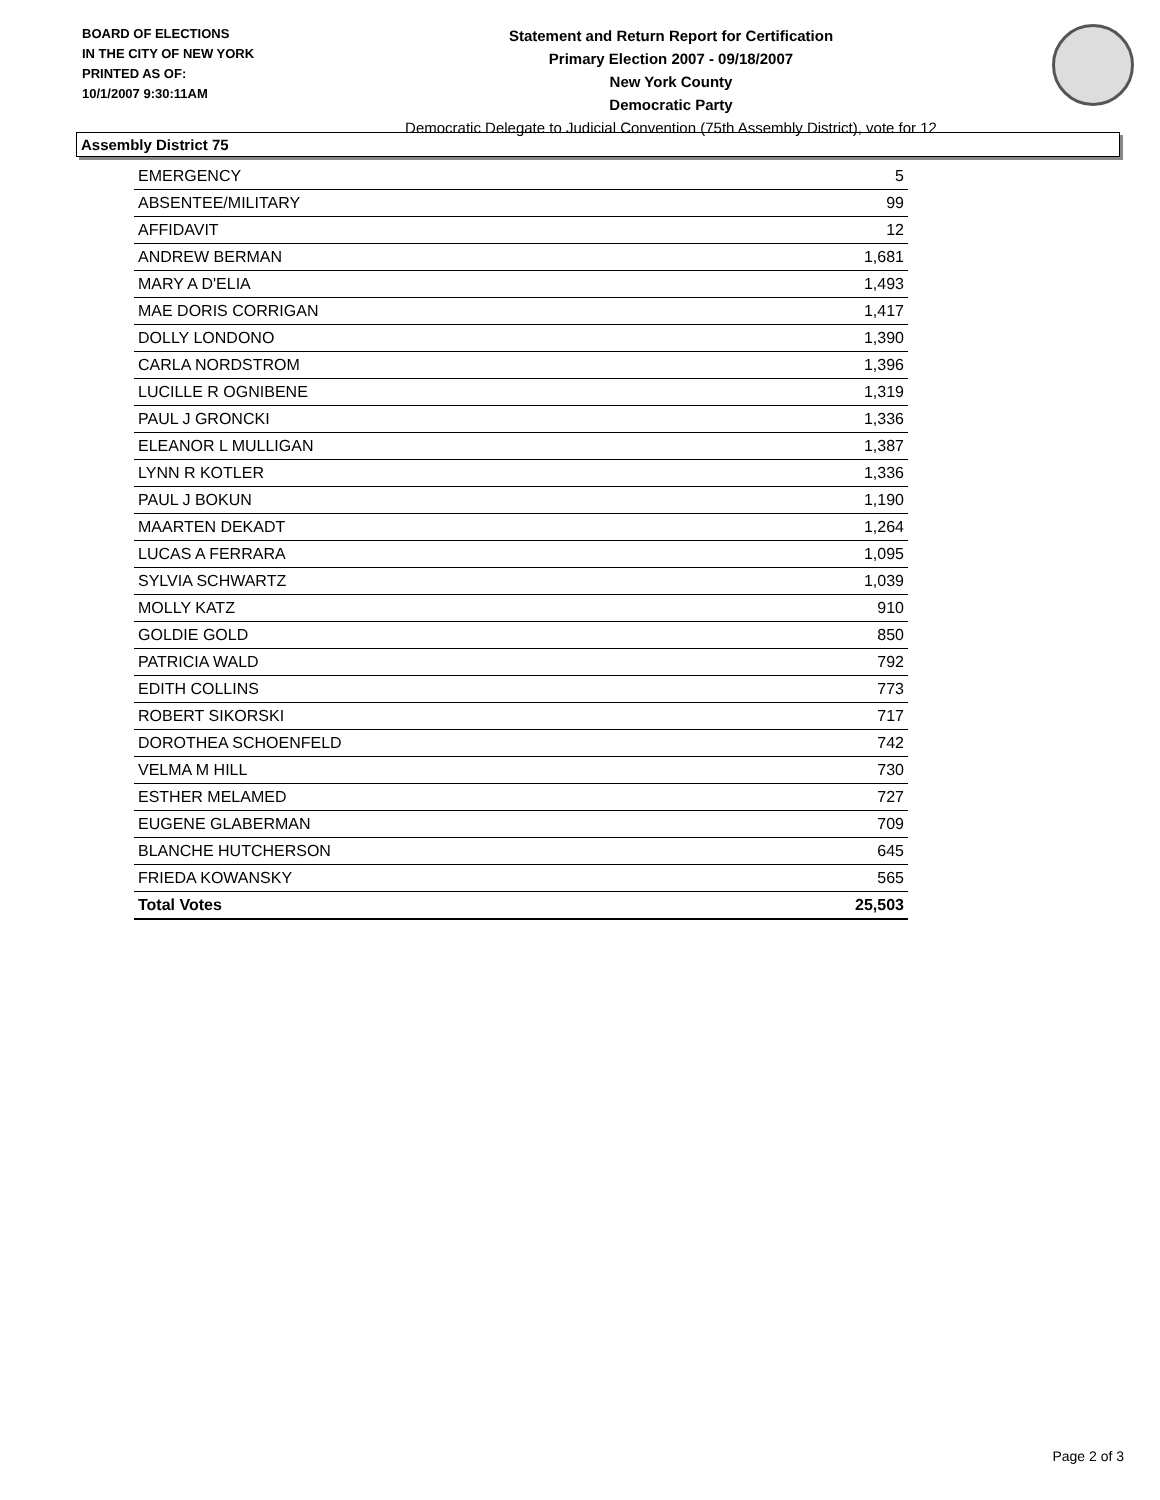BOARD OF ELECTIONS
IN THE CITY OF NEW YORK
PRINTED AS OF:
10/1/2007 9:30:11AM
Statement and Return Report for Certification
Primary Election 2007 - 09/18/2007
New York County
Democratic Party
Democratic Delegate to Judicial Convention (75th Assembly District), vote for 12
Assembly District 75
| EMERGENCY | 5 |
| ABSENTEE/MILITARY | 99 |
| AFFIDAVIT | 12 |
| ANDREW BERMAN | 1,681 |
| MARY A D'ELIA | 1,493 |
| MAE DORIS CORRIGAN | 1,417 |
| DOLLY LONDONO | 1,390 |
| CARLA NORDSTROM | 1,396 |
| LUCILLE R OGNIBENE | 1,319 |
| PAUL J GRONCKI | 1,336 |
| ELEANOR L MULLIGAN | 1,387 |
| LYNN R KOTLER | 1,336 |
| PAUL J BOKUN | 1,190 |
| MAARTEN DEKADT | 1,264 |
| LUCAS A FERRARA | 1,095 |
| SYLVIA SCHWARTZ | 1,039 |
| MOLLY KATZ | 910 |
| GOLDIE GOLD | 850 |
| PATRICIA WALD | 792 |
| EDITH COLLINS | 773 |
| ROBERT SIKORSKI | 717 |
| DOROTHEA SCHOENFELD | 742 |
| VELMA M HILL | 730 |
| ESTHER MELAMED | 727 |
| EUGENE GLABERMAN | 709 |
| BLANCHE HUTCHERSON | 645 |
| FRIEDA KOWANSKY | 565 |
| Total Votes | 25,503 |
Page 2 of 3